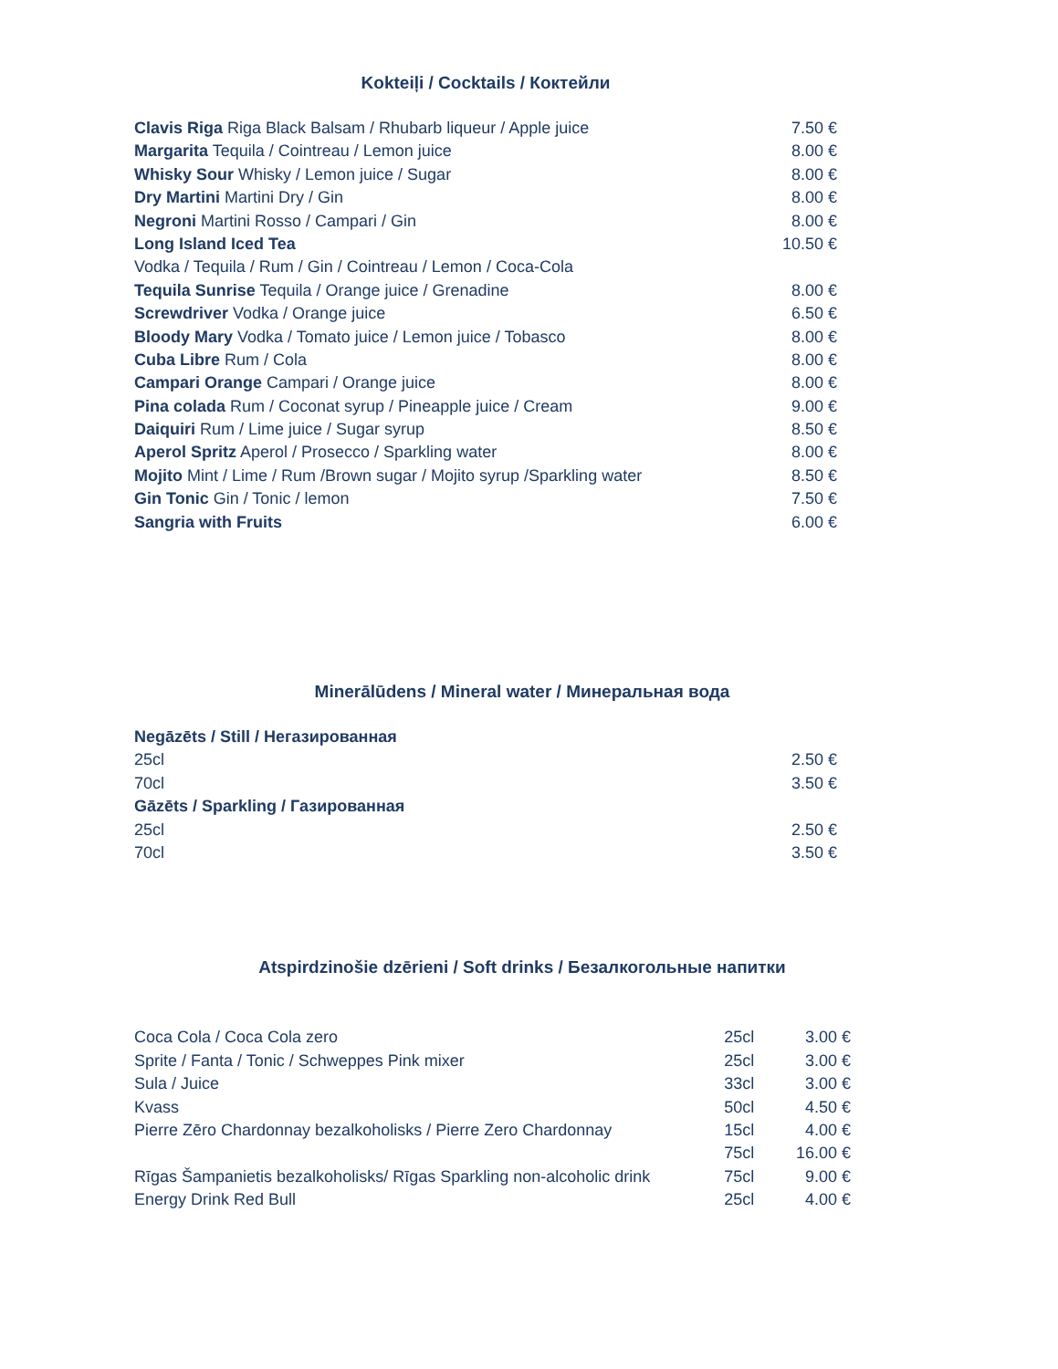Kokteiļi / Cocktails / Коктейли
| Clavis Riga Riga Black Balsam / Rhubarb liqueur / Apple juice | 7.50 € |
| Margarita Tequila / Cointreau / Lemon juice | 8.00 € |
| Whisky Sour Whisky / Lemon juice / Sugar | 8.00 € |
| Dry Martini Martini Dry / Gin | 8.00 € |
| Negroni Martini Rosso / Campari / Gin | 8.00 € |
| Long Island Iced Tea | 10.50 € |
| Vodka / Tequila / Rum / Gin / Cointreau / Lemon / Coca-Cola | |
| Tequila Sunrise Tequila / Orange juice / Grenadine | 8.00 € |
| Screwdriver Vodka / Orange juice | 6.50 € |
| Bloody Mary Vodka / Tomato juice / Lemon juice / Tobasco | 8.00 € |
| Cuba Libre Rum / Cola | 8.00 € |
| Campari Orange Campari / Orange juice | 8.00 € |
| Pina colada Rum / Coconat syrup / Pineapple juice / Cream | 9.00 € |
| Daiquiri Rum / Lime juice / Sugar syrup | 8.50 € |
| Aperol Spritz Aperol / Prosecco / Sparkling water | 8.00 € |
| Mojito Mint / Lime / Rum /Brown sugar / Mojito syrup /Sparkling water | 8.50 € |
| Gin Tonic Gin / Tonic / lemon | 7.50 € |
| Sangria with Fruits | 6.00 € |
Minerālūdens / Mineral water / Минеральная вода
| Negāzēts / Still / Негазированная | | |
| | 25cl | 2.50 € |
| | 70cl | 3.50 € |
| Gāzēts / Sparkling / Газированная | | |
| | 25cl | 2.50 € |
| | 70cl | 3.50 € |
Atspirdzinošie dzērieni / Soft drinks / Безалкогольные напитки
| Coca Cola / Coca Cola zero | 25cl | 3.00 € |
| Sprite / Fanta / Tonic / Schweppes Pink mixer | 25cl | 3.00 € |
| Sula / Juice | 33cl | 3.00 € |
| Kvass | 50cl | 4.50 € |
| Pierre Zēro Chardonnay bezalkoholisks / Pierre Zero Chardonnay | 15cl | 4.00 € |
| | 75cl | 16.00 € |
| Rīgas Šampanietis bezalkoholisks/ Rīgas Sparkling non-alcoholic drink | 75cl | 9.00 € |
| Energy Drink Red Bull | 25cl | 4.00 € |